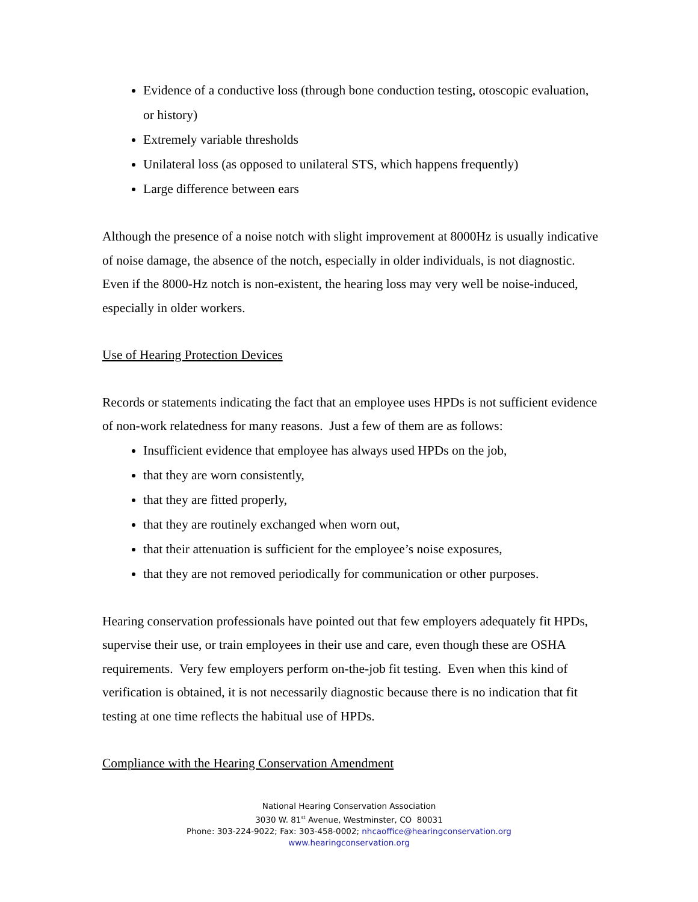Evidence of a conductive loss (through bone conduction testing, otoscopic evaluation, or history)
Extremely variable thresholds
Unilateral loss (as opposed to unilateral STS, which happens frequently)
Large difference between ears
Although the presence of a noise notch with slight improvement at 8000Hz is usually indicative of noise damage, the absence of the notch, especially in older individuals, is not diagnostic. Even if the 8000-Hz notch is non-existent, the hearing loss may very well be noise-induced, especially in older workers.
Use of Hearing Protection Devices
Records or statements indicating the fact that an employee uses HPDs is not sufficient evidence of non-work relatedness for many reasons. Just a few of them are as follows:
Insufficient evidence that employee has always used HPDs on the job,
that they are worn consistently,
that they are fitted properly,
that they are routinely exchanged when worn out,
that their attenuation is sufficient for the employee’s noise exposures,
that they are not removed periodically for communication or other purposes.
Hearing conservation professionals have pointed out that few employers adequately fit HPDs, supervise their use, or train employees in their use and care, even though these are OSHA requirements. Very few employers perform on-the-job fit testing. Even when this kind of verification is obtained, it is not necessarily diagnostic because there is no indication that fit testing at one time reflects the habitual use of HPDs.
Compliance with the Hearing Conservation Amendment
National Hearing Conservation Association
3030 W. 81<sup>st</sup> Avenue, Westminster, CO 80031
Phone: 303-224-9022; Fax: 303-458-0002; nhcaoffice@hearingconservation.org
www.hearingconservation.org